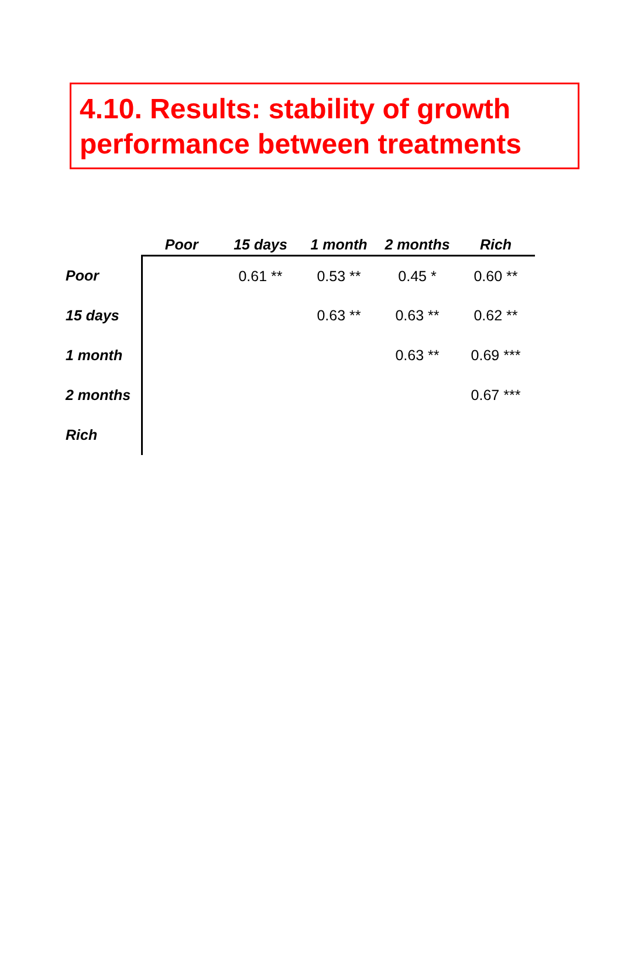4.10. Results: stability of growth performance between treatments
| | Poor | 15 days | 1 month | 2 months | Rich |
| --- | --- | --- | --- | --- | --- |
| Poor | | 0.61 ** | 0.53 ** | 0.45 * | 0.60 ** |
| 15 days | | | 0.63 ** | 0.63 ** | 0.62 ** |
| 1 month | | | | 0.63 ** | 0.69 *** |
| 2 months | | | | | 0.67 *** |
| Rich | | | | | |